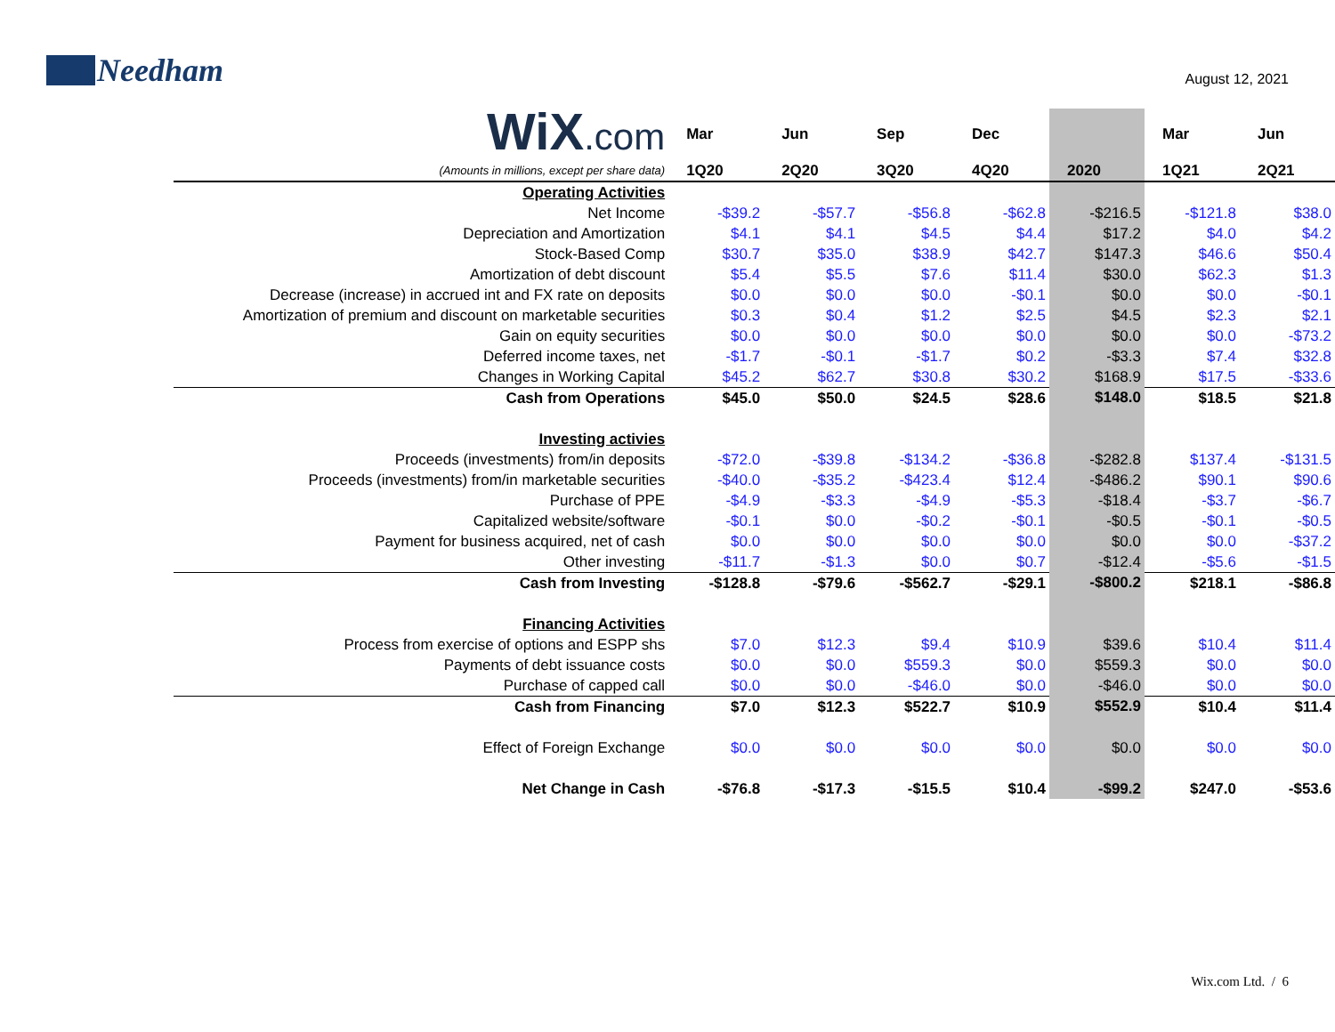Needham
August 12, 2021
| WiX .com | Mar | Jun | Sep | Dec | | Mar | Jun |
| (Amounts in millions, except per share data) | 1Q20 | 2Q20 | 3Q20 | 4Q20 | 2020 | 1Q21 | 2Q21 |
| Operating Activities | | | | | | | |
| Net Income | -$39.2 | -$57.7 | -$56.8 | -$62.8 | -$216.5 | -$121.8 | $38.0 |
| Depreciation and Amortization | $4.1 | $4.1 | $4.5 | $4.4 | $17.2 | $4.0 | $4.2 |
| Stock-Based Comp | $30.7 | $35.0 | $38.9 | $42.7 | $147.3 | $46.6 | $50.4 |
| Amortization of debt discount | $5.4 | $5.5 | $7.6 | $11.4 | $30.0 | $62.3 | $1.3 |
| Decrease (increase) in accrued int and FX rate on deposits | $0.0 | $0.0 | $0.0 | -$0.1 | $0.0 | $0.0 | -$0.1 |
| Amortization of premium and discount on marketable securities | $0.3 | $0.4 | $1.2 | $2.5 | $4.5 | $2.3 | $2.1 |
| Gain on equity securities | $0.0 | $0.0 | $0.0 | $0.0 | $0.0 | $0.0 | -$73.2 |
| Deferred income taxes, net | -$1.7 | -$0.1 | -$1.7 | $0.2 | -$3.3 | $7.4 | $32.8 |
| Changes in Working Capital | $45.2 | $62.7 | $30.8 | $30.2 | $168.9 | $17.5 | -$33.6 |
| Cash from Operations | $45.0 | $50.0 | $24.5 | $28.6 | $148.0 | $18.5 | $21.8 |
| Investing activies | | | | | | | |
| Proceeds (investments) from/in deposits | -$72.0 | -$39.8 | -$134.2 | -$36.8 | -$282.8 | $137.4 | -$131.5 |
| Proceeds (investments) from/in marketable securities | -$40.0 | -$35.2 | -$423.4 | $12.4 | -$486.2 | $90.1 | $90.6 |
| Purchase of PPE | -$4.9 | -$3.3 | -$4.9 | -$5.3 | -$18.4 | -$3.7 | -$6.7 |
| Capitalized website/software | -$0.1 | $0.0 | -$0.2 | -$0.1 | -$0.5 | -$0.1 | -$0.5 |
| Payment for business acquired, net of cash | $0.0 | $0.0 | $0.0 | $0.0 | $0.0 | $0.0 | -$37.2 |
| Other investing | -$11.7 | -$1.3 | $0.0 | $0.7 | -$12.4 | -$5.6 | -$1.5 |
| Cash from Investing | -$128.8 | -$79.6 | -$562.7 | -$29.1 | -$800.2 | $218.1 | -$86.8 |
| Financing Activities | | | | | | | |
| Process from exercise of options and ESPP shs | $7.0 | $12.3 | $9.4 | $10.9 | $39.6 | $10.4 | $11.4 |
| Payments of debt issuance costs | $0.0 | $0.0 | $559.3 | $0.0 | $559.3 | $0.0 | $0.0 |
| Purchase of capped call | $0.0 | $0.0 | -$46.0 | $0.0 | -$46.0 | $0.0 | $0.0 |
| Cash from Financing | $7.0 | $12.3 | $522.7 | $10.9 | $552.9 | $10.4 | $11.4 |
| Effect of Foreign Exchange | $0.0 | $0.0 | $0.0 | $0.0 | $0.0 | $0.0 | $0.0 |
| Net Change in Cash | -$76.8 | -$17.3 | -$15.5 | $10.4 | -$99.2 | $247.0 | -$53.6 |
Wix.com Ltd. / 6